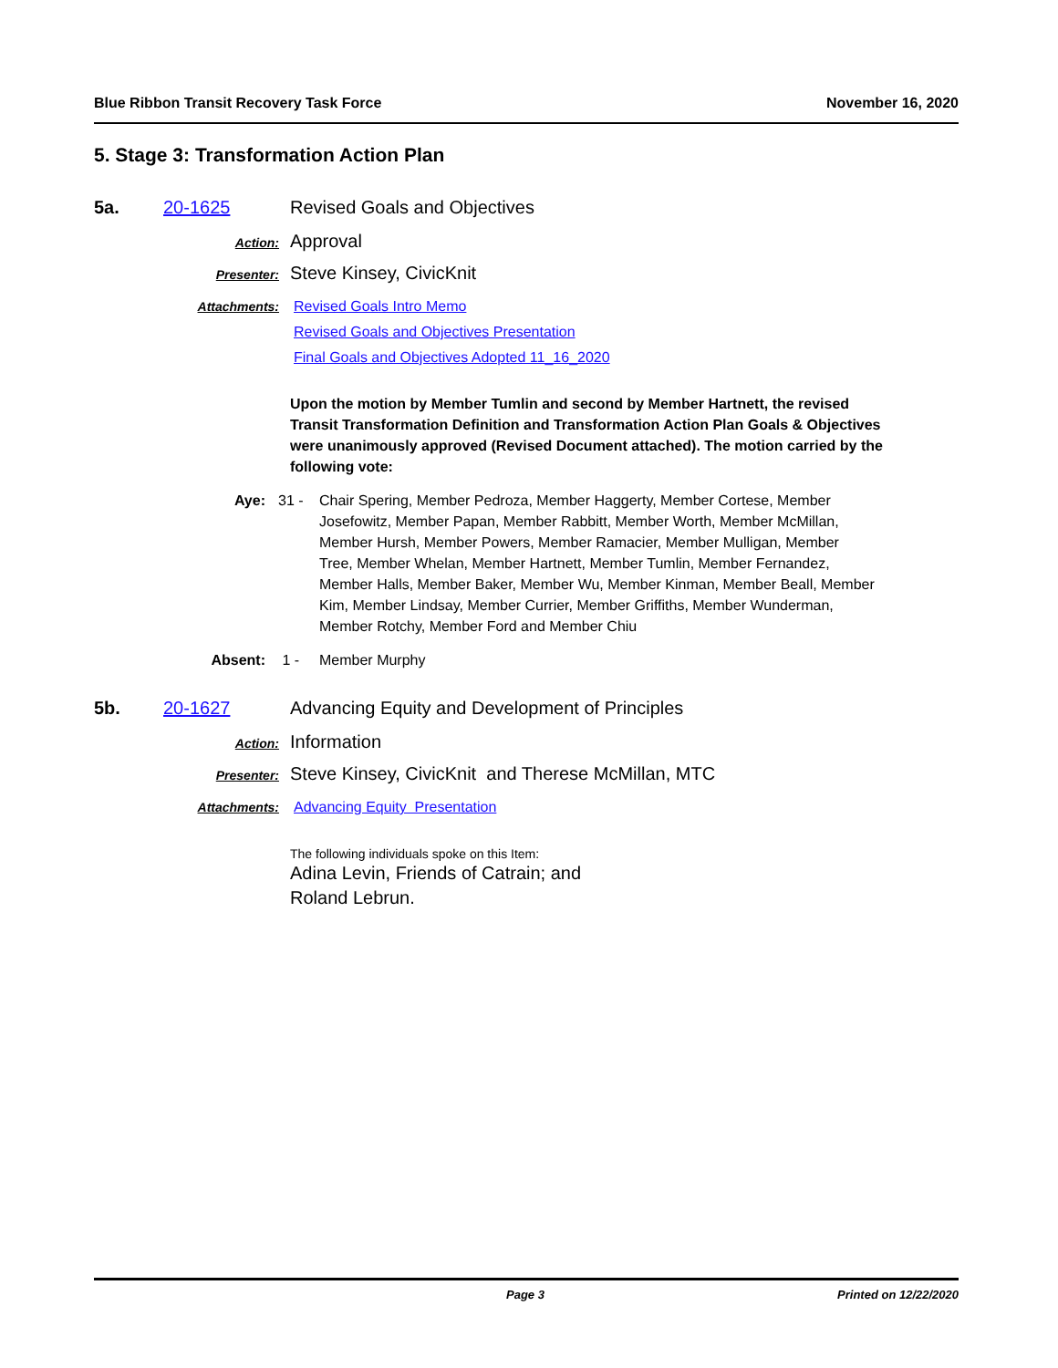Blue Ribbon Transit Recovery Task Force November 16, 2020
5. Stage 3: Transformation Action Plan
5a. 20-1625 Revised Goals and Objectives
Action:
Approval
Presenter:
Steve Kinsey, CivicKnit
Attachments: Revised Goals Intro Memo
Revised Goals and Objectives Presentation
Final Goals and Objectives Adopted 11_16_2020
Upon the motion by Member Tumlin and second by Member Hartnett, the revised Transit Transformation Definition and Transformation Action Plan Goals & Objectives were unanimously approved (Revised Document attached). The motion carried by the following vote:
Aye: 31 - Chair Spering, Member Pedroza, Member Haggerty, Member Cortese, Member Josefowitz, Member Papan, Member Rabbitt, Member Worth, Member McMillan, Member Hursh, Member Powers, Member Ramacier, Member Mulligan, Member Tree, Member Whelan, Member Hartnett, Member Tumlin, Member Fernandez, Member Halls, Member Baker, Member Wu, Member Kinman, Member Beall, Member Kim, Member Lindsay, Member Currier, Member Griffiths, Member Wunderman, Member Rotchy, Member Ford and Member Chiu
Absent: 1 - Member Murphy
5b. 20-1627 Advancing Equity and Development of Principles
Action:
Information
Presenter:
Steve Kinsey, CivicKnit and Therese McMillan, MTC
Attachments: Advancing Equity Presentation
The following individuals spoke on this Item:
Adina Levin, Friends of Catrain; and
Roland Lebrun.
Page 3 Printed on 12/22/2020